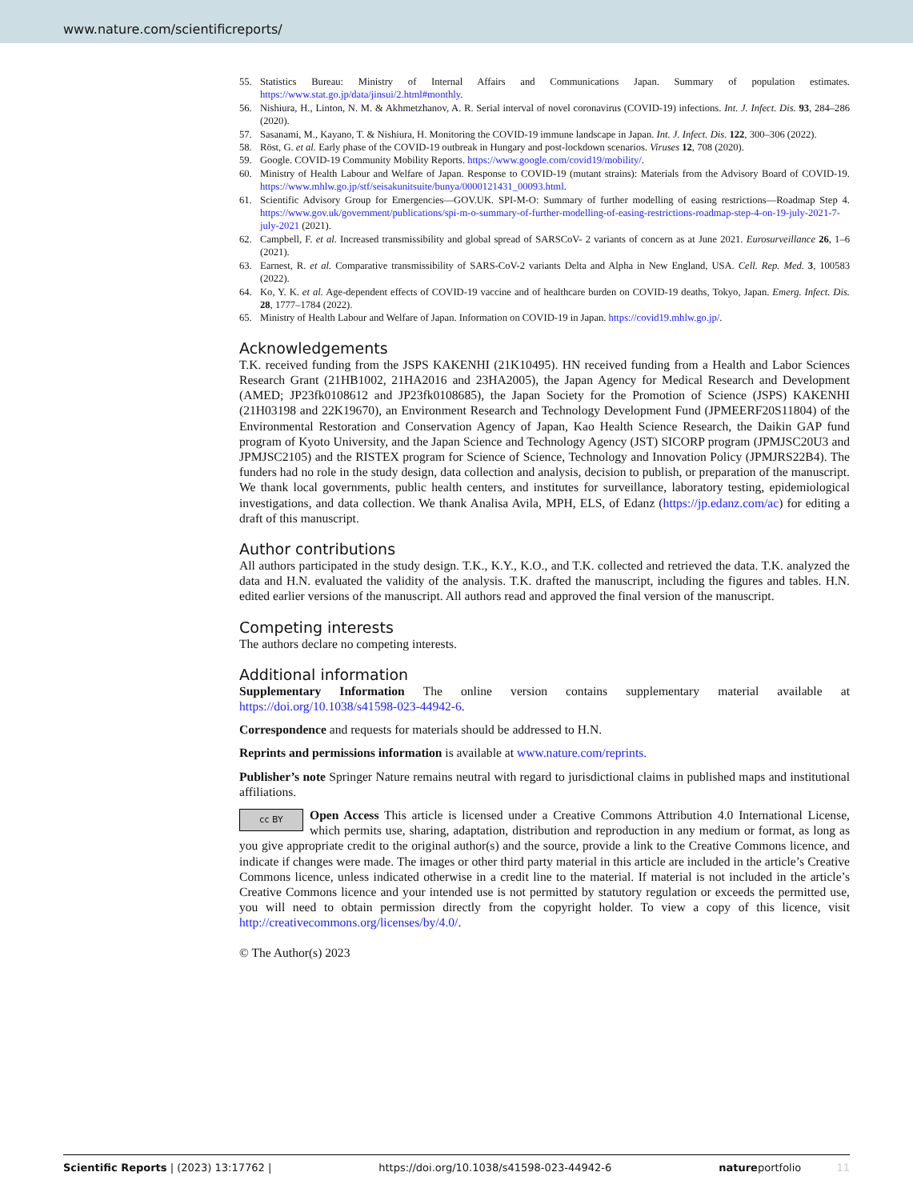www.nature.com/scientificreports/
55. Statistics Bureau: Ministry of Internal Affairs and Communications Japan. Summary of population estimates. https://www.stat.go.jp/data/jinsui/2.html#monthly.
56. Nishiura, H., Linton, N. M. & Akhmetzhanov, A. R. Serial interval of novel coronavirus (COVID-19) infections. Int. J. Infect. Dis. 93, 284–286 (2020).
57. Sasanami, M., Kayano, T. & Nishiura, H. Monitoring the COVID-19 immune landscape in Japan. Int. J. Infect. Dis. 122, 300–306 (2022).
58. Röst, G. et al. Early phase of the COVID-19 outbreak in Hungary and post-lockdown scenarios. Viruses 12, 708 (2020).
59. Google. COVID-19 Community Mobility Reports. https://www.google.com/covid19/mobility/.
60. Ministry of Health Labour and Welfare of Japan. Response to COVID-19 (mutant strains): Materials from the Advisory Board of COVID-19. https://www.mhlw.go.jp/stf/seisakunitsuite/bunya/0000121431_00093.html.
61. Scientific Advisory Group for Emergencies—GOV.UK. SPI-M-O: Summary of further modelling of easing restrictions—Roadmap Step 4. https://www.gov.uk/government/publications/spi-m-o-summary-of-further-modelling-of-easing-restrictions-roadmap-step-4-on-19-july-2021-7-july-2021 (2021).
62. Campbell, F. et al. Increased transmissibility and global spread of SARSCoV- 2 variants of concern as at June 2021. Eurosurveillance 26, 1–6 (2021).
63. Earnest, R. et al. Comparative transmissibility of SARS-CoV-2 variants Delta and Alpha in New England, USA. Cell. Rep. Med. 3, 100583 (2022).
64. Ko, Y. K. et al. Age-dependent effects of COVID-19 vaccine and of healthcare burden on COVID-19 deaths, Tokyo, Japan. Emerg. Infect. Dis. 28, 1777–1784 (2022).
65. Ministry of Health Labour and Welfare of Japan. Information on COVID-19 in Japan. https://covid19.mhlw.go.jp/.
Acknowledgements
T.K. received funding from the JSPS KAKENHI (21K10495). HN received funding from a Health and Labor Sciences Research Grant (21HB1002, 21HA2016 and 23HA2005), the Japan Agency for Medical Research and Development (AMED; JP23fk0108612 and JP23fk0108685), the Japan Society for the Promotion of Science (JSPS) KAKENHI (21H03198 and 22K19670), an Environment Research and Technology Development Fund (JPMEERF20S11804) of the Environmental Restoration and Conservation Agency of Japan, Kao Health Science Research, the Daikin GAP fund program of Kyoto University, and the Japan Science and Technology Agency (JST) SICORP program (JPMJSC20U3 and JPMJSC2105) and the RISTEX program for Science of Science, Technology and Innovation Policy (JPMJRS22B4). The funders had no role in the study design, data collection and analysis, decision to publish, or preparation of the manuscript. We thank local governments, public health centers, and institutes for surveillance, laboratory testing, epidemiological investigations, and data collection. We thank Analisa Avila, MPH, ELS, of Edanz (https://jp.edanz.com/ac) for editing a draft of this manuscript.
Author contributions
All authors participated in the study design. T.K., K.Y., K.O., and T.K. collected and retrieved the data. T.K. analyzed the data and H.N. evaluated the validity of the analysis. T.K. drafted the manuscript, including the figures and tables. H.N. edited earlier versions of the manuscript. All authors read and approved the final version of the manuscript.
Competing interests
The authors declare no competing interests.
Additional information
Supplementary Information The online version contains supplementary material available at https://doi.org/10.1038/s41598-023-44942-6.
Correspondence and requests for materials should be addressed to H.N.
Reprints and permissions information is available at www.nature.com/reprints.
Publisher’s note Springer Nature remains neutral with regard to jurisdictional claims in published maps and institutional affiliations.
cc BY Open Access This article is licensed under a Creative Commons Attribution 4.0 International License, which permits use, sharing, adaptation, distribution and reproduction in any medium or format, as long as you give appropriate credit to the original author(s) and the source, provide a link to the Creative Commons licence, and indicate if changes were made. The images or other third party material in this article are included in the article’s Creative Commons licence, unless indicated otherwise in a credit line to the material. If material is not included in the article’s Creative Commons licence and your intended use is not permitted by statutory regulation or exceeds the permitted use, you will need to obtain permission directly from the copyright holder. To view a copy of this licence, visit http://creativecommons.org/licenses/by/4.0/.
© The Author(s) 2023
Scientific Reports | (2023) 13:17762 | https://doi.org/10.1038/s41598-023-44942-6 natureportfolio 11